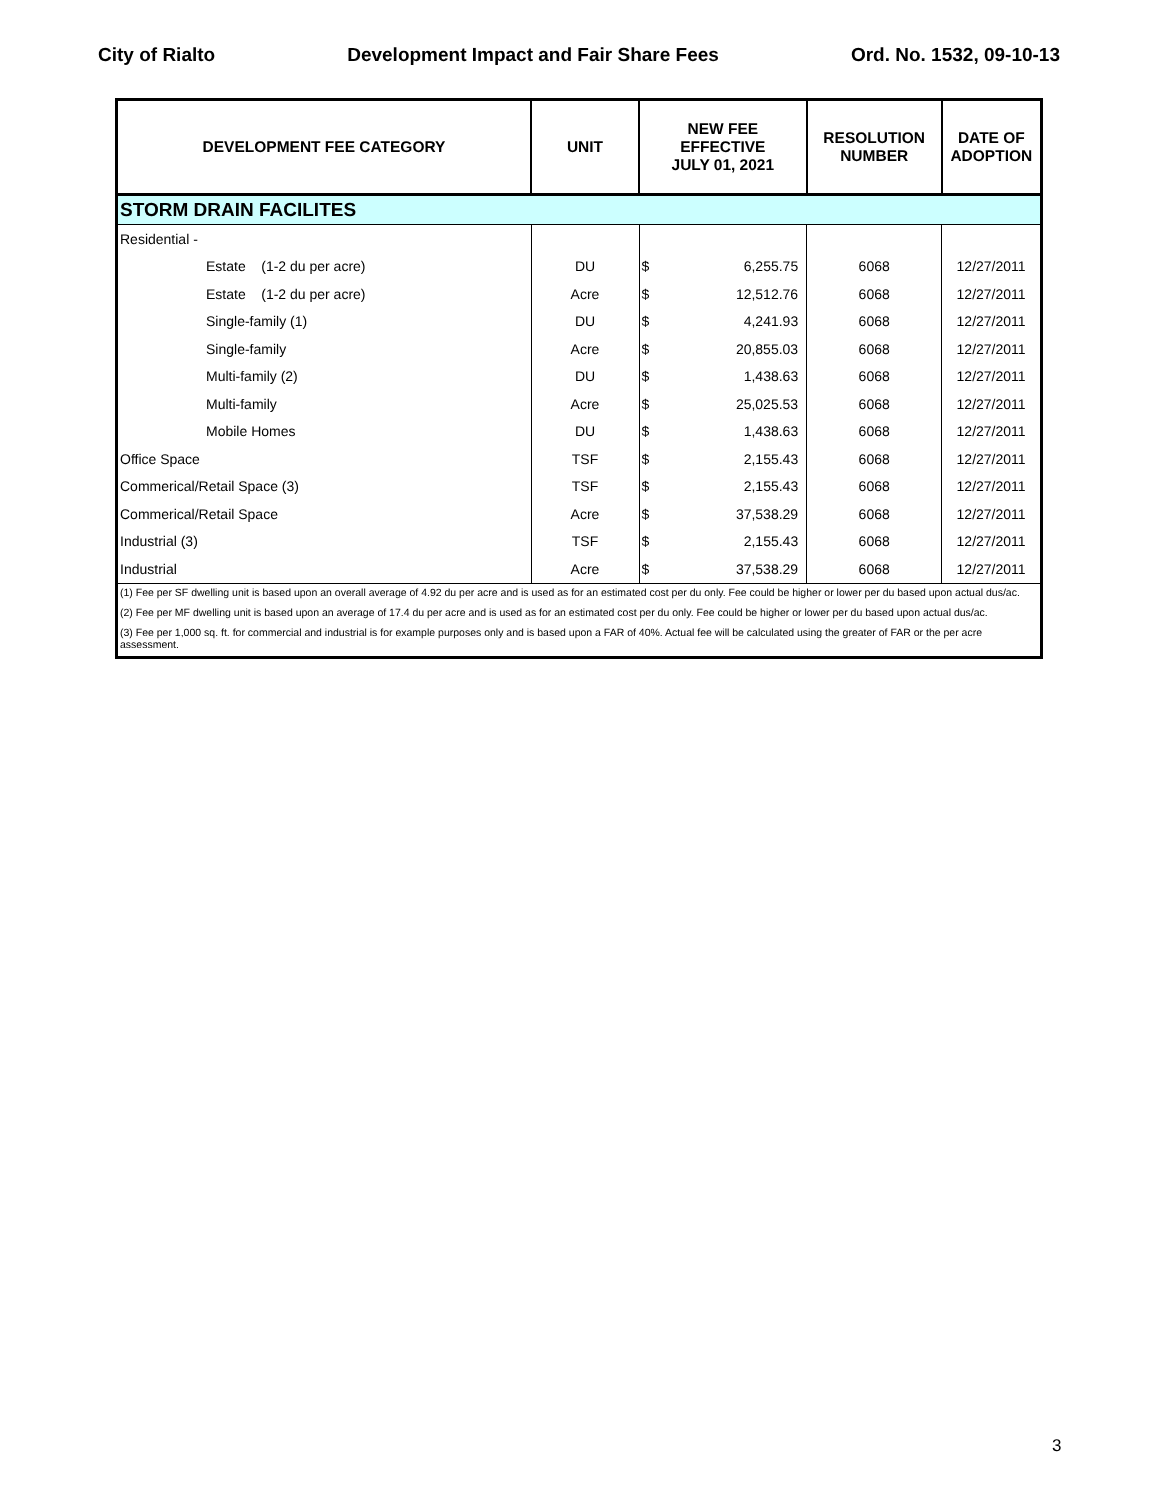City of Rialto Development Impact and Fair Share Fees Ord. No. 1532, 09-10-13
| DEVELOPMENT FEE CATEGORY | UNIT | NEW FEE EFFECTIVE JULY 01, 2021 | | RESOLUTION NUMBER | DATE OF ADOPTION |
| --- | --- | --- | --- | --- | --- |
| STORM DRAIN FACILITES | | | | | |
| Residential - | | | | | |
| Estate (1-2 du per acre) | DU | $ | 6,255.75 | 6068 | 12/27/2011 |
| Estate (1-2 du per acre) | Acre | $ | 12,512.76 | 6068 | 12/27/2011 |
| Single-family (1) | DU | $ | 4,241.93 | 6068 | 12/27/2011 |
| Single-family | Acre | $ | 20,855.03 | 6068 | 12/27/2011 |
| Multi-family (2) | DU | $ | 1,438.63 | 6068 | 12/27/2011 |
| Multi-family | Acre | $ | 25,025.53 | 6068 | 12/27/2011 |
| Mobile Homes | DU | $ | 1,438.63 | 6068 | 12/27/2011 |
| Office Space | TSF | $ | 2,155.43 | 6068 | 12/27/2011 |
| Commerical/Retail Space (3) | TSF | $ | 2,155.43 | 6068 | 12/27/2011 |
| Commerical/Retail Space | Acre | $ | 37,538.29 | 6068 | 12/27/2011 |
| Industrial (3) | TSF | $ | 2,155.43 | 6068 | 12/27/2011 |
| Industrial | Acre | $ | 37,538.29 | 6068 | 12/27/2011 |
(1) Fee per SF dwelling unit is based upon an overall average of 4.92 du per acre and is used as for an estimated cost per du only. Fee could be higher or lower per du based upon actual dus/ac.
(2) Fee per MF dwelling unit is based upon an average of 17.4 du per acre and is used as for an estimated cost per du only. Fee could be higher or lower per du based upon actual dus/ac.
(3) Fee per 1,000 sq. ft. for commercial and industrial is for example purposes only and is based upon a FAR of 40%. Actual fee will be calculated using the greater of FAR or the per acre assessment.
3